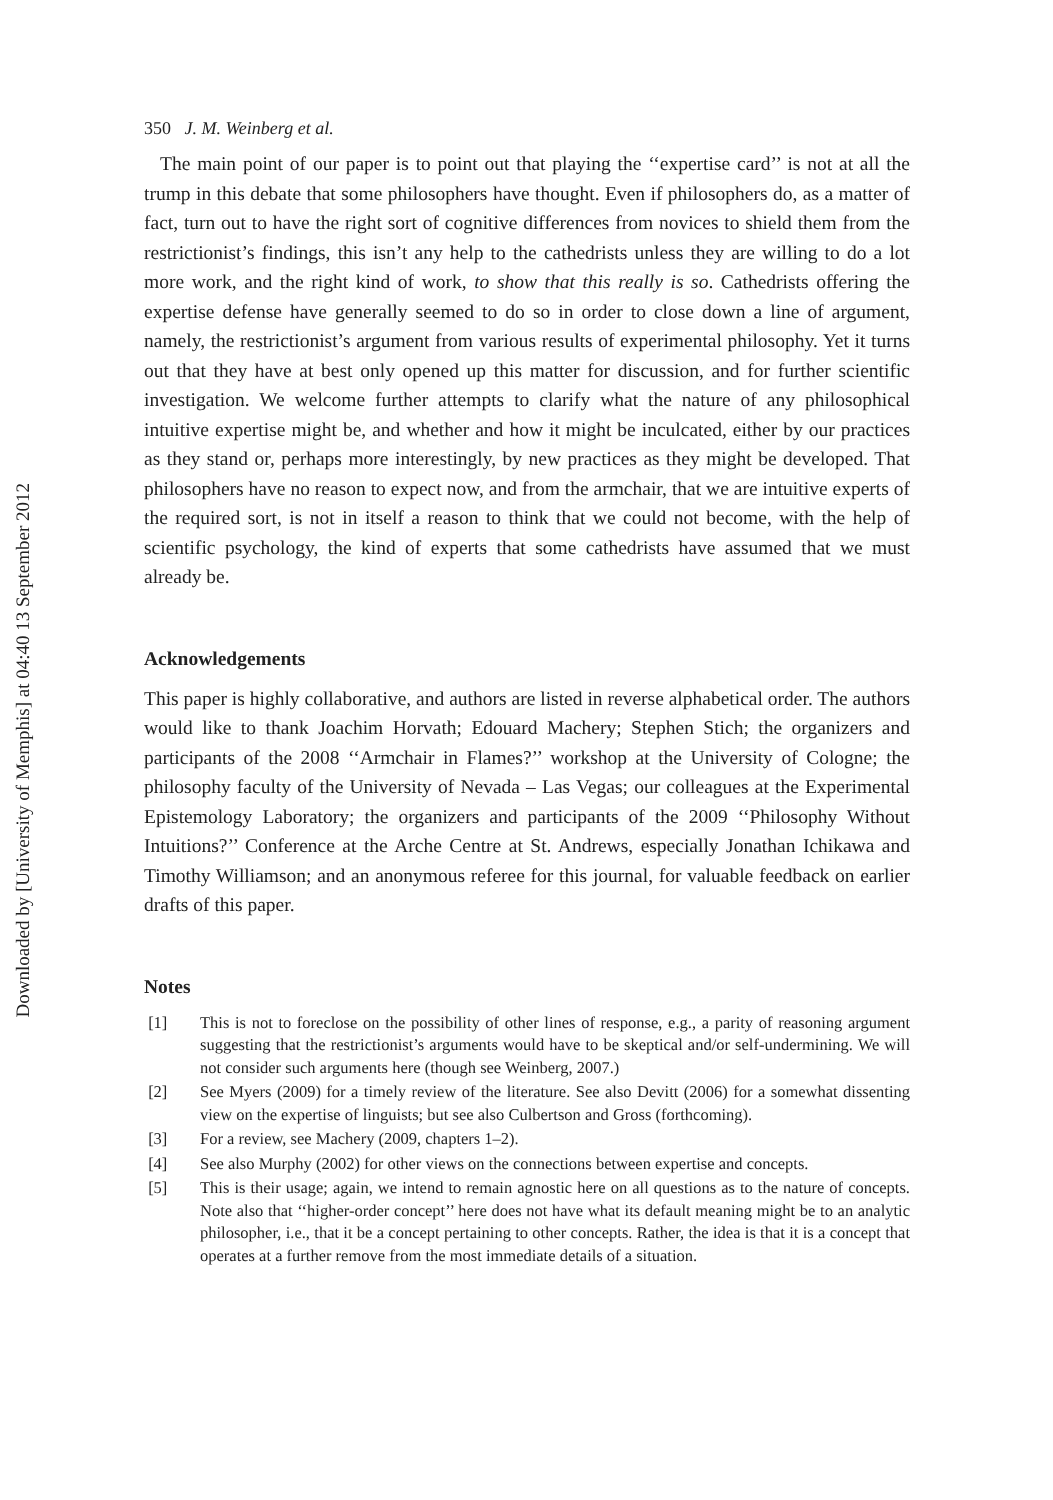Downloaded by [University of Memphis] at 04:40 13 September 2012
350 J. M. Weinberg et al.
The main point of our paper is to point out that playing the ‘‘expertise card’’ is not at all the trump in this debate that some philosophers have thought. Even if philosophers do, as a matter of fact, turn out to have the right sort of cognitive differences from novices to shield them from the restrictionist’s findings, this isn’t any help to the cathedrists unless they are willing to do a lot more work, and the right kind of work, to show that this really is so. Cathedrists offering the expertise defense have generally seemed to do so in order to close down a line of argument, namely, the restrictionist’s argument from various results of experimental philosophy. Yet it turns out that they have at best only opened up this matter for discussion, and for further scientific investigation. We welcome further attempts to clarify what the nature of any philosophical intuitive expertise might be, and whether and how it might be inculcated, either by our practices as they stand or, perhaps more interestingly, by new practices as they might be developed. That philosophers have no reason to expect now, and from the armchair, that we are intuitive experts of the required sort, is not in itself a reason to think that we could not become, with the help of scientific psychology, the kind of experts that some cathedrists have assumed that we must already be.
Acknowledgements
This paper is highly collaborative, and authors are listed in reverse alphabetical order. The authors would like to thank Joachim Horvath; Edouard Machery; Stephen Stich; the organizers and participants of the 2008 ‘‘Armchair in Flames?’’ workshop at the University of Cologne; the philosophy faculty of the University of Nevada – Las Vegas; our colleagues at the Experimental Epistemology Laboratory; the organizers and participants of the 2009 ‘‘Philosophy Without Intuitions?’’ Conference at the Arche Centre at St. Andrews, especially Jonathan Ichikawa and Timothy Williamson; and an anonymous referee for this journal, for valuable feedback on earlier drafts of this paper.
Notes
[1] This is not to foreclose on the possibility of other lines of response, e.g., a parity of reasoning argument suggesting that the restrictionist’s arguments would have to be skeptical and/or self-undermining. We will not consider such arguments here (though see Weinberg, 2007.)
[2] See Myers (2009) for a timely review of the literature. See also Devitt (2006) for a somewhat dissenting view on the expertise of linguists; but see also Culbertson and Gross (forthcoming).
[3] For a review, see Machery (2009, chapters 1–2).
[4] See also Murphy (2002) for other views on the connections between expertise and concepts.
[5] This is their usage; again, we intend to remain agnostic here on all questions as to the nature of concepts. Note also that ‘‘higher-order concept’’ here does not have what its default meaning might be to an analytic philosopher, i.e., that it be a concept pertaining to other concepts. Rather, the idea is that it is a concept that operates at a further remove from the most immediate details of a situation.